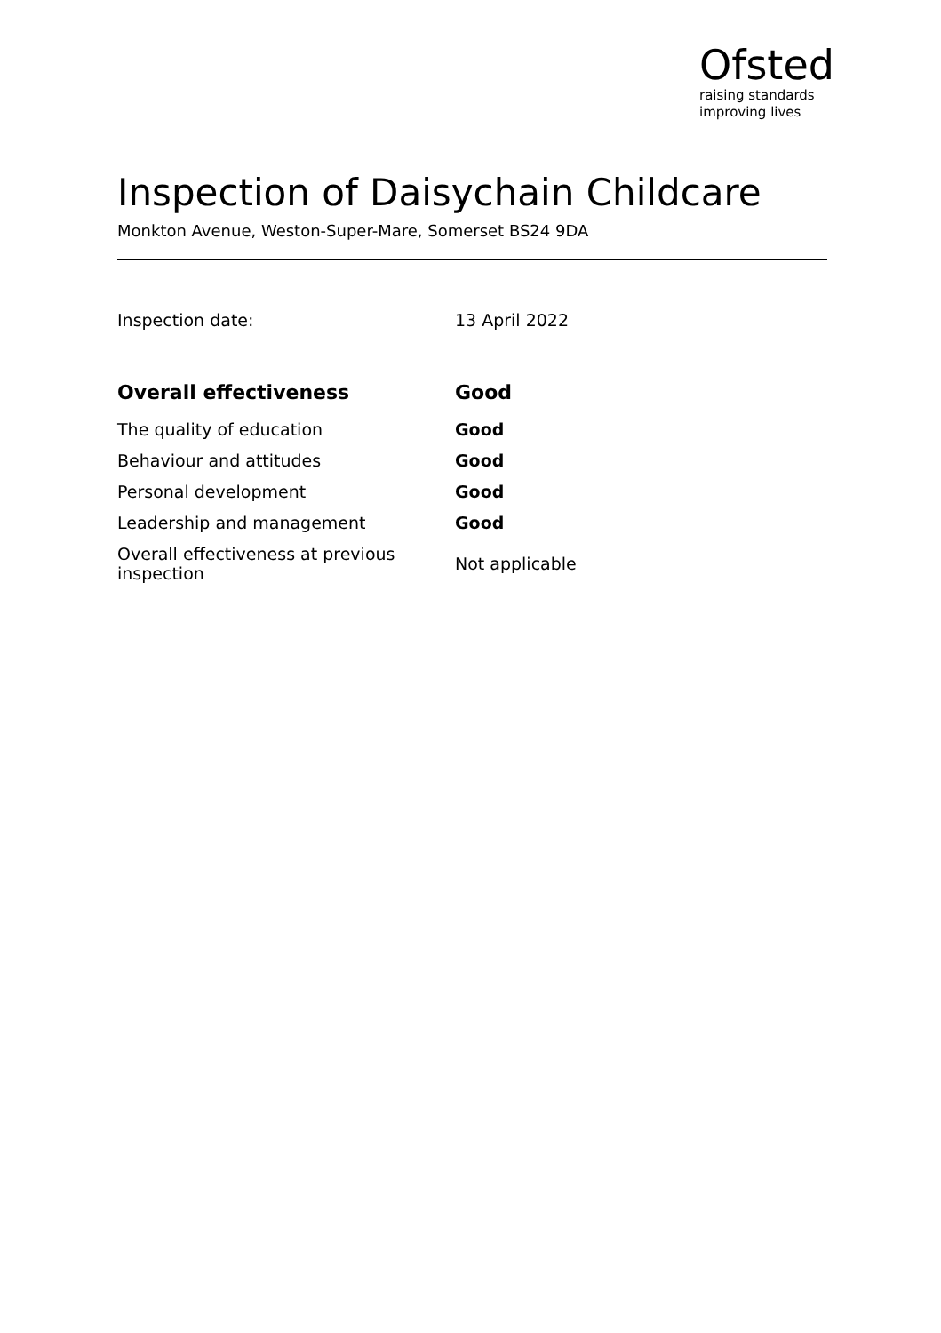Ofsted
raising standards
improving lives
Inspection of Daisychain Childcare
Monkton Avenue, Weston-Super-Mare, Somerset BS24 9DA
Inspection date: 13 April 2022
| Overall effectiveness | Good |
| --- | --- |
| The quality of education | Good |
| Behaviour and attitudes | Good |
| Personal development | Good |
| Leadership and management | Good |
| Overall effectiveness at previous inspection | Not applicable |